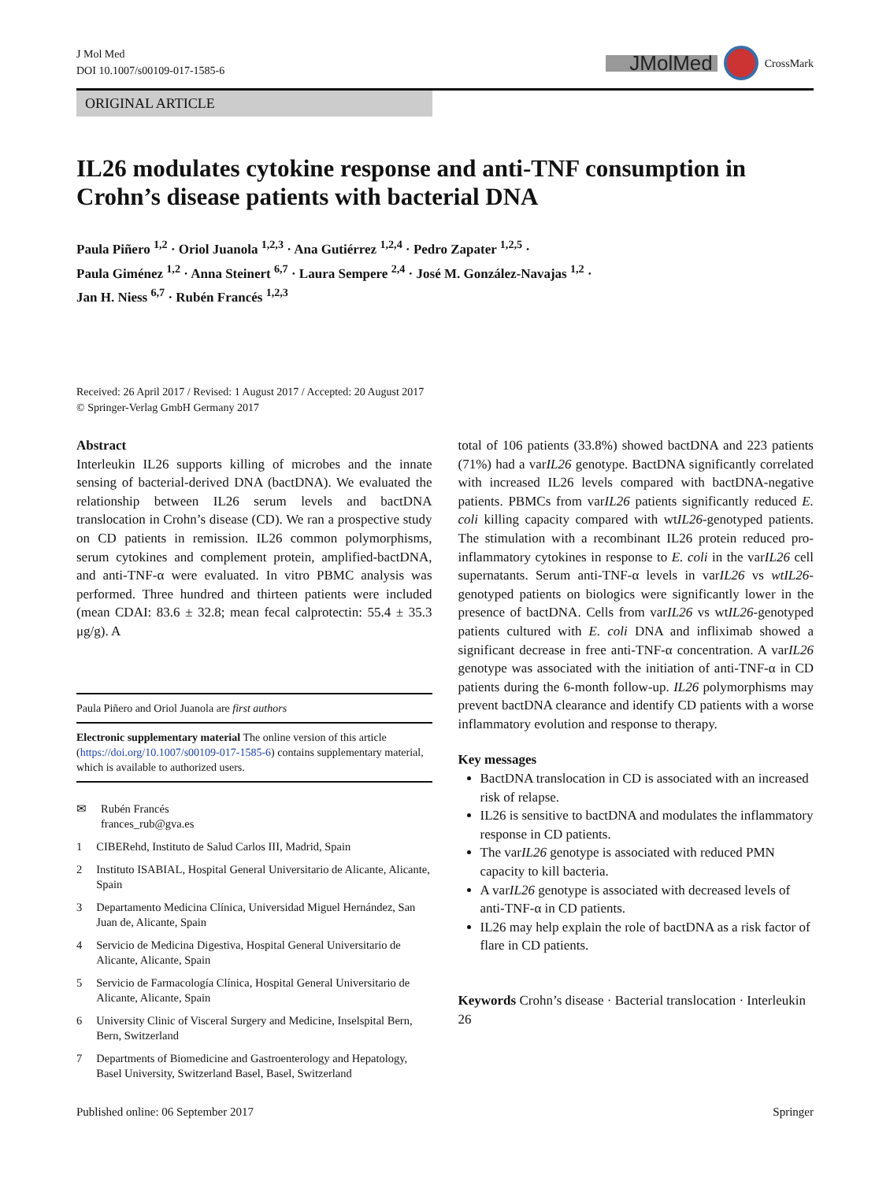J Mol Med
DOI 10.1007/s00109-017-1585-6
JMolMed CrossMark
ORIGINAL ARTICLE
IL26 modulates cytokine response and anti-TNF consumption in Crohn’s disease patients with bacterial DNA
Paula Piñero <sup>1,2</sup> · Oriol Juanola <sup>1,2,3</sup> · Ana Gutiérrez <sup>1,2,4</sup> · Pedro Zapater <sup>1,2,5</sup> ·
Paula Giménez <sup>1,2</sup> · Anna Steinert <sup>6,7</sup> · Laura Sempere <sup>2,4</sup> · José M. González-Navajas <sup>1,2</sup> ·
Jan H. Niess <sup>6,7</sup> · Rubén Francés <sup>1,2,3</sup>
Received: 26 April 2017 / Revised: 1 August 2017 / Accepted: 20 August 2017
© Springer-Verlag GmbH Germany 2017
Abstract
Interleukin IL26 supports killing of microbes and the innate sensing of bacterial-derived DNA (bactDNA). We evaluated the relationship between IL26 serum levels and bactDNA translocation in Crohn’s disease (CD). We ran a prospective study on CD patients in remission. IL26 common polymorphisms, serum cytokines and complement protein, amplified-bactDNA, and anti-TNF-α were evaluated. In vitro PBMC analysis was performed. Three hundred and thirteen patients were included (mean CDAI: 83.6 ± 32.8; mean fecal calprotectin: 55.4 ± 35.3 μg/g). A
Paula Piñero and Oriol Juanola are first authors
Electronic supplementary material The online version of this article (https://doi.org/10.1007/s00109-017-1585-6) contains supplementary material, which is available to authorized users.
✉ Rubén Francés
frances_rub@gva.es
1 CIBERehd, Instituto de Salud Carlos III, Madrid, Spain
2 Instituto ISABIAL, Hospital General Universitario de Alicante, Alicante, Spain
3 Departamento Medicina Clínica, Universidad Miguel Hernández, San Juan de, Alicante, Spain
4 Servicio de Medicina Digestiva, Hospital General Universitario de Alicante, Alicante, Spain
5 Servicio de Farmacología Clínica, Hospital General Universitario de Alicante, Alicante, Spain
6 University Clinic of Visceral Surgery and Medicine, Inselspital Bern, Bern, Switzerland
7 Departments of Biomedicine and Gastroenterology and Hepatology, Basel University, Switzerland Basel, Basel, Switzerland
total of 106 patients (33.8%) showed bactDNA and 223 patients (71%) had a varIL26 genotype. BactDNA significantly correlated with increased IL26 levels compared with bactDNA-negative patients. PBMCs from varIL26 patients significantly reduced E. coli killing capacity compared with wtIL26-genotyped patients. The stimulation with a recombinant IL26 protein reduced pro-inflammatory cytokines in response to E. coli in the varIL26 cell supernatants. Serum anti-TNF-α levels in varIL26 vs wtIL26-genotyped patients on biologics were significantly lower in the presence of bactDNA. Cells from varIL26 vs wtIL26-genotyped patients cultured with E. coli DNA and infliximab showed a significant decrease in free anti-TNF-α concentration. A varIL26 genotype was associated with the initiation of anti-TNF-α in CD patients during the 6-month follow-up. IL26 polymorphisms may prevent bactDNA clearance and identify CD patients with a worse inflammatory evolution and response to therapy.
Key messages
BactDNA translocation in CD is associated with an increased risk of relapse.
IL26 is sensitive to bactDNA and modulates the inflammatory response in CD patients.
The varIL26 genotype is associated with reduced PMN capacity to kill bacteria.
A varIL26 genotype is associated with decreased levels of anti-TNF-α in CD patients.
IL26 may help explain the role of bactDNA as a risk factor of flare in CD patients.
Keywords Crohn’s disease · Bacterial translocation · Interleukin 26
Published online: 06 September 2017 Springer